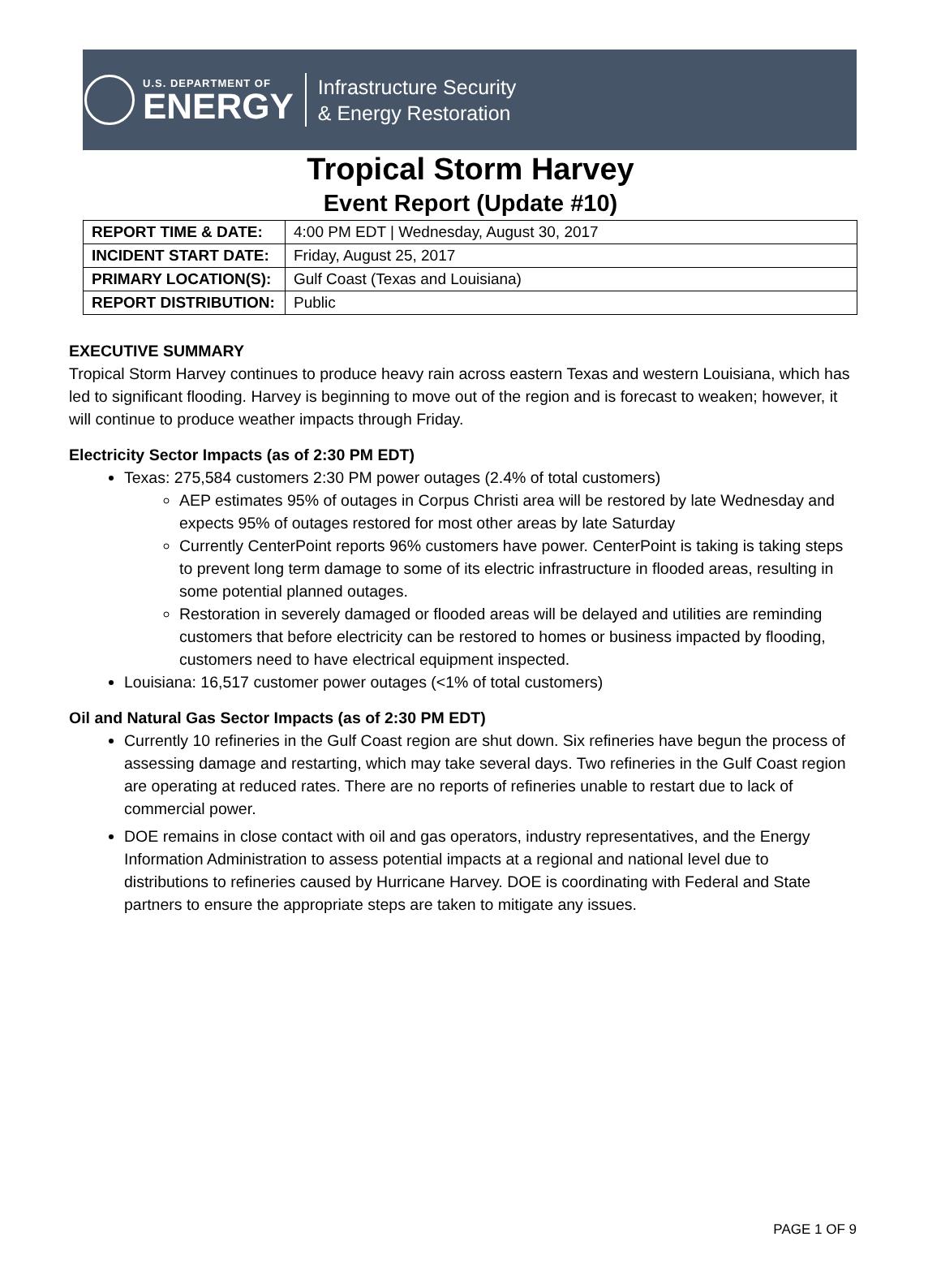U.S. DEPARTMENT OF
ENERGY
Infrastructure Security
& Energy Restoration
Tropical Storm Harvey
Event Report (Update #10)
| REPORT TIME & DATE: | 4:00 PM EDT / Wednesday, August 30, 2017 |
| INCIDENT START DATE: | Friday, August 25, 2017 |
| PRIMARY LOCATION(S): | Gulf Coast (Texas and Louisiana) |
| REPORT DISTRIBUTION: | Public |
EXECUTIVE SUMMARY
Tropical Storm Harvey continues to produce heavy rain across eastern Texas and western Louisiana, which has led to significant flooding. Harvey is beginning to move out of the region and is forecast to weaken; however, it will continue to produce weather impacts through Friday.
Electricity Sector Impacts (as of 2:30 PM EDT)
Texas: 275,584 customers 2:30 PM power outages (2.4% of total customers)
AEP estimates 95% of outages in Corpus Christi area will be restored by late Wednesday and expects 95% of outages restored for most other areas by late Saturday
Currently CenterPoint reports 96% customers have power. CenterPoint is taking is taking steps to prevent long term damage to some of its electric infrastructure in flooded areas, resulting in some potential planned outages.
Restoration in severely damaged or flooded areas will be delayed and utilities are reminding customers that before electricity can be restored to homes or business impacted by flooding, customers need to have electrical equipment inspected.
Louisiana: 16,517 customer power outages (<1% of total customers)
Oil and Natural Gas Sector Impacts (as of 2:30 PM EDT)
Currently 10 refineries in the Gulf Coast region are shut down. Six refineries have begun the process of assessing damage and restarting, which may take several days. Two refineries in the Gulf Coast region are operating at reduced rates. There are no reports of refineries unable to restart due to lack of commercial power.
DOE remains in close contact with oil and gas operators, industry representatives, and the Energy Information Administration to assess potential impacts at a regional and national level due to distributions to refineries caused by Hurricane Harvey. DOE is coordinating with Federal and State partners to ensure the appropriate steps are taken to mitigate any issues.
PAGE 1 OF 9